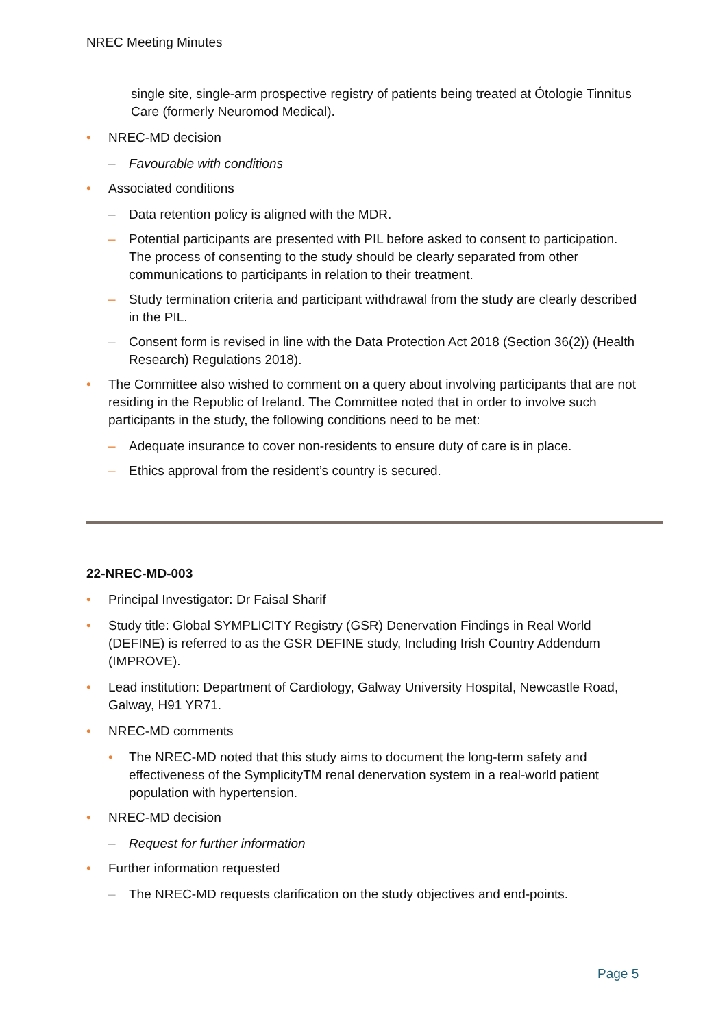NREC Meeting Minutes
single site, single-arm prospective registry of patients being treated at Ótologie Tinnitus Care (formerly Neuromod Medical).
• NREC-MD decision
– Favourable with conditions
• Associated conditions
– Data retention policy is aligned with the MDR.
– Potential participants are presented with PIL before asked to consent to participation. The process of consenting to the study should be clearly separated from other communications to participants in relation to their treatment.
– Study termination criteria and participant withdrawal from the study are clearly described in the PIL.
– Consent form is revised in line with the Data Protection Act 2018 (Section 36(2)) (Health Research) Regulations 2018).
• The Committee also wished to comment on a query about involving participants that are not residing in the Republic of Ireland. The Committee noted that in order to involve such participants in the study, the following conditions need to be met:
– Adequate insurance to cover non-residents to ensure duty of care is in place.
– Ethics approval from the resident’s country is secured.
22-NREC-MD-003
• Principal Investigator: Dr Faisal Sharif
• Study title: Global SYMPLICITY Registry (GSR) Denervation Findings in Real World (DEFINE) is referred to as the GSR DEFINE study, Including Irish Country Addendum (IMPROVE).
• Lead institution: Department of Cardiology, Galway University Hospital, Newcastle Road, Galway, H91 YR71.
• NREC-MD comments
• The NREC-MD noted that this study aims to document the long-term safety and effectiveness of the SymplicityTM renal denervation system in a real-world patient population with hypertension.
• NREC-MD decision
– Request for further information
• Further information requested
– The NREC-MD requests clarification on the study objectives and end-points.
Page 5